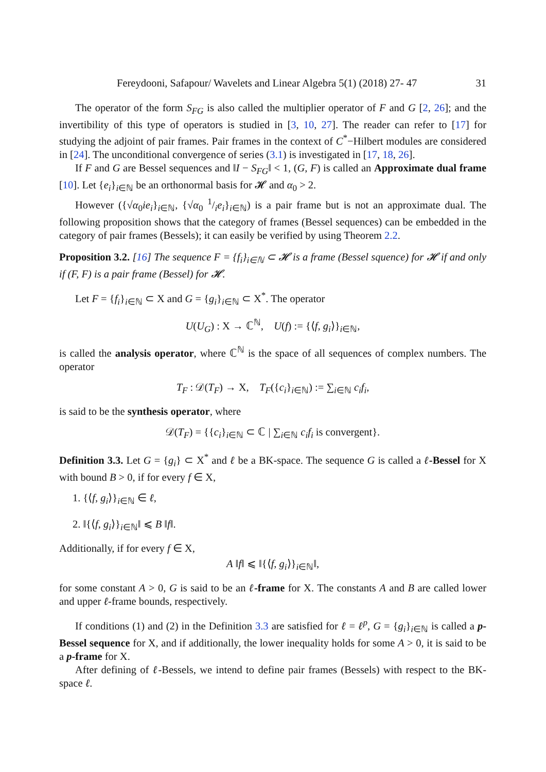Fereydooni, Safapour/ Wavelets and Linear Algebra 5(1) (2018) 27- 47 31
The operator of the form S<sub>FG</sub> is also called the multiplier operator of F and G [2, 26]; and the invertibility of this type of operators is studied in [3, 10, 27]. The reader can refer to [17] for studying the adjoint of pair frames. Pair frames in the context of C<sup>*</sup>−Hilbert modules are considered in [24]. The unconditional convergence of series (3.1) is investigated in [17, 18, 26].
If F and G are Bessel sequences and ‖I − S<sub>FG</sub>‖ < 1, (G, F) is called an Approximate dual frame [10]. Let {e<sub>i</sub>}<sub>i∈ℕ</sub> be an orthonormal basis for 𝓗 and α<sub>0</sub> > 2.
However ({√α<sub>0</sub>ie<sub>i</sub>}<sub>i∈ℕ</sub>, {√α<sub>0</sub> 1/ie<sub>i</sub>}<sub>i∈ℕ</sub>) is a pair frame but is not an approximate dual. The following proposition shows that the category of frames (Bessel sequences) can be embedded in the category of pair frames (Bessels); it can easily be verified by using Theorem 2.2.
Proposition 3.2. [16] The sequence F = {f<sub>i</sub>}<sub>i∈ℕ</sub> ⊂ 𝓗 is a frame (Bessel squence) for 𝓗 if and only if (F, F) is a pair frame (Bessel) for 𝓗.
Let F = {f<sub>i</sub>}<sub>i∈ℕ</sub> ⊂ X and G = {g<sub>i</sub>}<sub>i∈ℕ</sub> ⊂ X<sup>*</sup>. The operator
U(U<sub>G</sub>) : X → ℂ<sup>ℕ</sup>, U(f) := {⟨f, g<sub>i</sub>⟩}<sub>i∈ℕ</sub>,
is called the analysis operator, where ℂ<sup>ℕ</sup> is the space of all sequences of complex numbers. The operator
T<sub>F</sub> : 𝒟(T<sub>F</sub>) → X, T<sub>F</sub>({c<sub>i</sub>}<sub>i∈ℕ</sub>) := ∑<sub>i∈ℕ</sub> c<sub>i</sub>f<sub>i</sub>,
is said to be the synthesis operator, where
𝒟(T<sub>F</sub>) = {{c<sub>i</sub>}<sub>i∈ℕ</sub> ⊂ ℂ | ∑<sub>i∈ℕ</sub> c<sub>i</sub>f<sub>i</sub> is convergent}.
Definition 3.3. Let G = {g<sub>i</sub>} ⊂ X<sup>*</sup> and ℓ be a BK-space. The sequence G is called a ℓ-Bessel for X with bound B > 0, if for every f ∈ X,
1. {⟨f, g<sub>i</sub>⟩}<sub>i∈ℕ</sub> ∈ ℓ,
2. ‖{⟨f, g<sub>i</sub>⟩}<sub>i∈ℕ</sub>‖ ⩽ B ‖f‖.
Additionally, if for every f ∈ X,
A ‖f‖ ⩽ ‖{⟨f, g<sub>i</sub>⟩}<sub>i∈ℕ</sub>‖,
for some constant A > 0, G is said to be an ℓ-frame for X. The constants A and B are called lower and upper ℓ-frame bounds, respectively.
If conditions (1) and (2) in the Definition 3.3 are satisfied for ℓ = ℓ<sup>p</sup>, G = {g<sub>i</sub>}<sub>i∈ℕ</sub> is called a p-Bessel sequence for X, and if additionally, the lower inequality holds for some A > 0, it is said to be a p-frame for X.
After defining of ℓ-Bessels, we intend to define pair frames (Bessels) with respect to the BK-space ℓ.